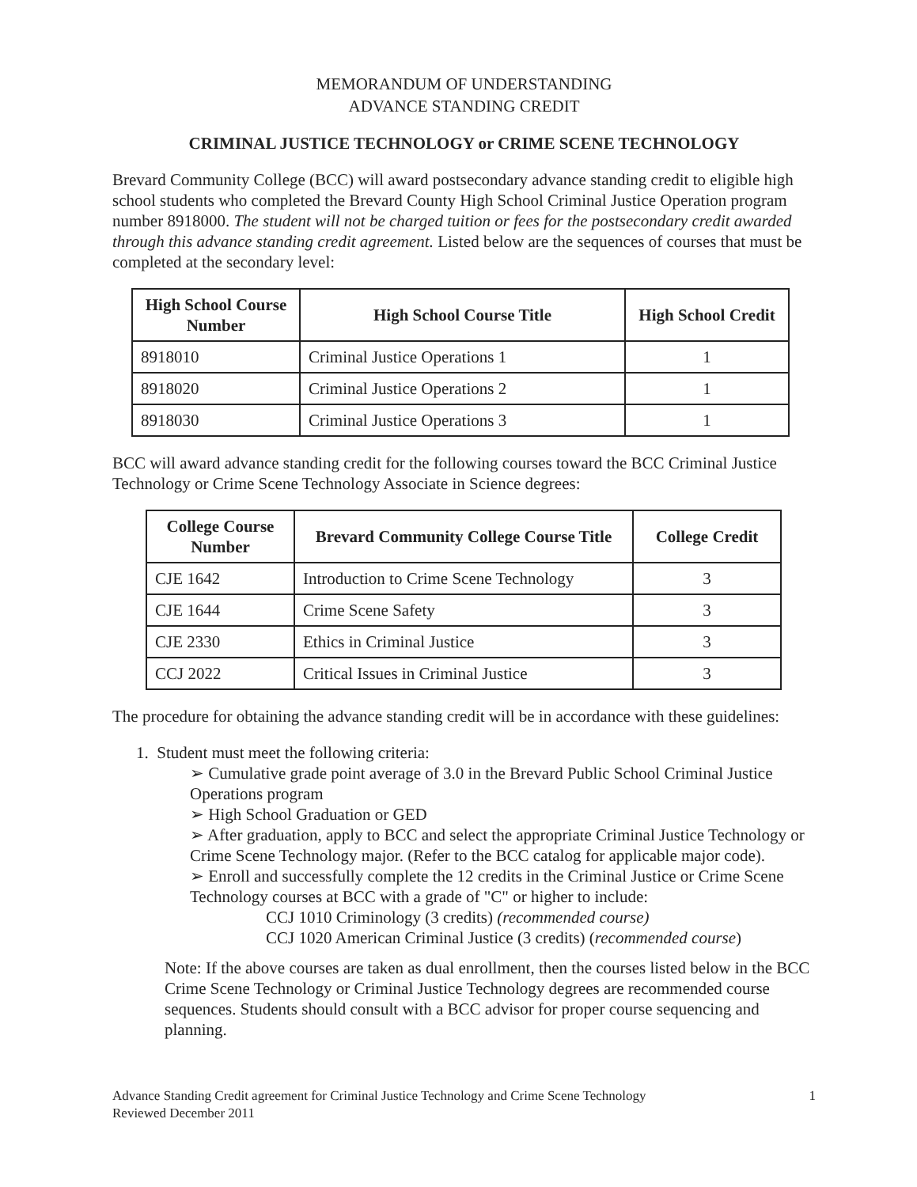MEMORANDUM OF UNDERSTANDING
ADVANCE STANDING CREDIT
CRIMINAL JUSTICE TECHNOLOGY or CRIME SCENE TECHNOLOGY
Brevard Community College (BCC) will award postsecondary advance standing credit to eligible high school students who completed the Brevard County High School Criminal Justice Operation program number 8918000. The student will not be charged tuition or fees for the postsecondary credit awarded through this advance standing credit agreement. Listed below are the sequences of courses that must be completed at the secondary level:
| High School Course Number | High School Course Title | High School Credit |
| --- | --- | --- |
| 8918010 | Criminal Justice Operations 1 | 1 |
| 8918020 | Criminal Justice Operations 2 | 1 |
| 8918030 | Criminal Justice Operations 3 | 1 |
BCC will award advance standing credit for the following courses toward the BCC Criminal Justice Technology or Crime Scene Technology Associate in Science degrees:
| College Course Number | Brevard Community College Course Title | College Credit |
| --- | --- | --- |
| CJE 1642 | Introduction to Crime Scene Technology | 3 |
| CJE 1644 | Crime Scene Safety | 3 |
| CJE 2330 | Ethics in Criminal Justice | 3 |
| CCJ 2022 | Critical Issues in Criminal Justice | 3 |
The procedure for obtaining the advance standing credit will be in accordance with these guidelines:
1. Student must meet the following criteria:
➢ Cumulative grade point average of 3.0 in the Brevard Public School Criminal Justice Operations program
➢ High School Graduation or GED
➢ After graduation, apply to BCC and select the appropriate Criminal Justice Technology or Crime Scene Technology major. (Refer to the BCC catalog for applicable major code).
➢ Enroll and successfully complete the 12 credits in the Criminal Justice or Crime Scene Technology courses at BCC with a grade of "C" or higher to include:
CCJ 1010 Criminology (3 credits) (recommended course)
CCJ 1020 American Criminal Justice (3 credits) (recommended course)
Note: If the above courses are taken as dual enrollment, then the courses listed below in the BCC Crime Scene Technology or Criminal Justice Technology degrees are recommended course sequences. Students should consult with a BCC advisor for proper course sequencing and planning.
Advance Standing Credit agreement for Criminal Justice Technology and Crime Scene Technology
Reviewed December 2011
1